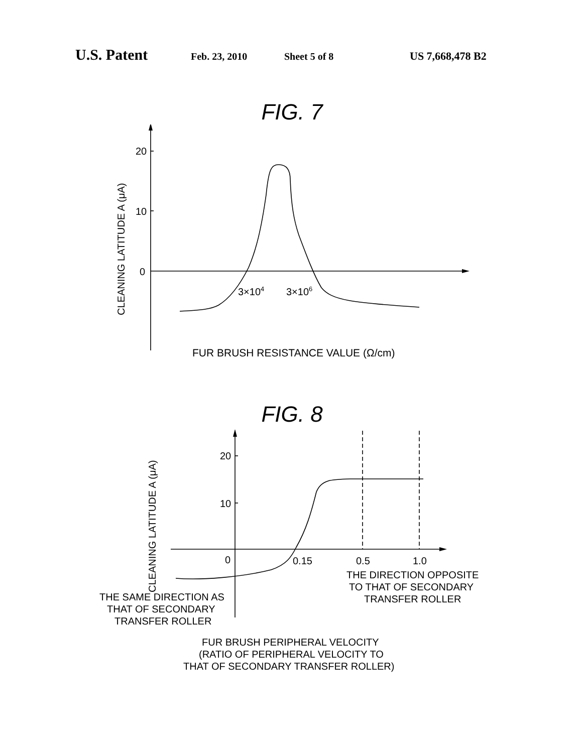U.S. Patent Feb. 23, 2010 Sheet 5 of 8 US 7,668,478 B2
FIG. 7
20
10
0
3×104
3×106
CLEANING LATITUDE A (μA)
FUR BRUSH RESISTANCE VALUE (Ω/cm)
FIG. 8
20
10
0
0.15
0.5
1.0
CLEANING LATITUDE A (μA)
THE DIRECTION OPPOSITE
TO THAT OF SECONDARY
TRANSFER ROLLER
THE SAME DIRECTION AS
THAT OF SECONDARY
TRANSFER ROLLER
FUR BRUSH PERIPHERAL VELOCITY
(RATIO OF PERIPHERAL VELOCITY TO
THAT OF SECONDARY TRANSFER ROLLER)